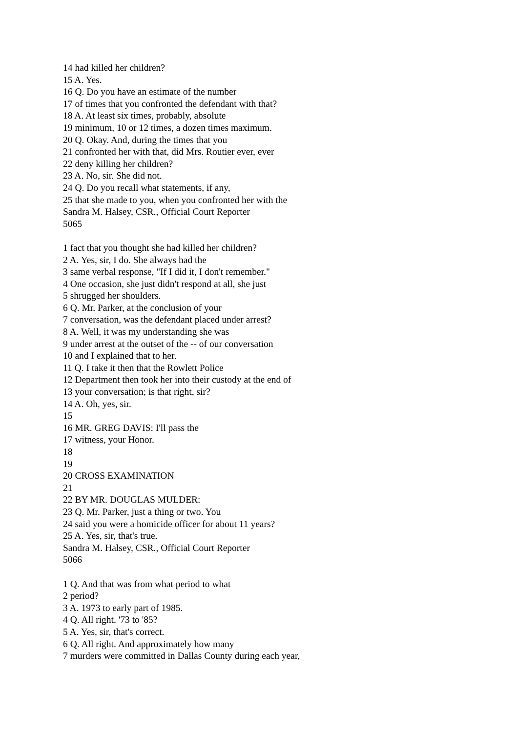14 had killed her children?
15 A. Yes.
16 Q. Do you have an estimate of the number
17 of times that you confronted the defendant with that?
18 A. At least six times, probably, absolute
19 minimum, 10 or 12 times, a dozen times maximum.
20 Q. Okay. And, during the times that you
21 confronted her with that, did Mrs. Routier ever, ever
22 deny killing her children?
23 A. No, sir. She did not.
24 Q. Do you recall what statements, if any,
25 that she made to you, when you confronted her with the
Sandra M. Halsey, CSR., Official Court Reporter
5065
1 fact that you thought she had killed her children?
2 A. Yes, sir, I do. She always had the
3 same verbal response, "If I did it, I don't remember."
4 One occasion, she just didn't respond at all, she just
5 shrugged her shoulders.
6 Q. Mr. Parker, at the conclusion of your
7 conversation, was the defendant placed under arrest?
8 A. Well, it was my understanding she was
9 under arrest at the outset of the -- of our conversation
10 and I explained that to her.
11 Q. I take it then that the Rowlett Police
12 Department then took her into their custody at the end of
13 your conversation; is that right, sir?
14 A. Oh, yes, sir.
15
16 MR. GREG DAVIS: I'll pass the
17 witness, your Honor.
18
19
20 CROSS EXAMINATION
21
22 BY MR. DOUGLAS MULDER:
23 Q. Mr. Parker, just a thing or two. You
24 said you were a homicide officer for about 11 years?
25 A. Yes, sir, that's true.
Sandra M. Halsey, CSR., Official Court Reporter
5066
1 Q. And that was from what period to what
2 period?
3 A. 1973 to early part of 1985.
4 Q. All right. '73 to '85?
5 A. Yes, sir, that's correct.
6 Q. All right. And approximately how many
7 murders were committed in Dallas County during each year,